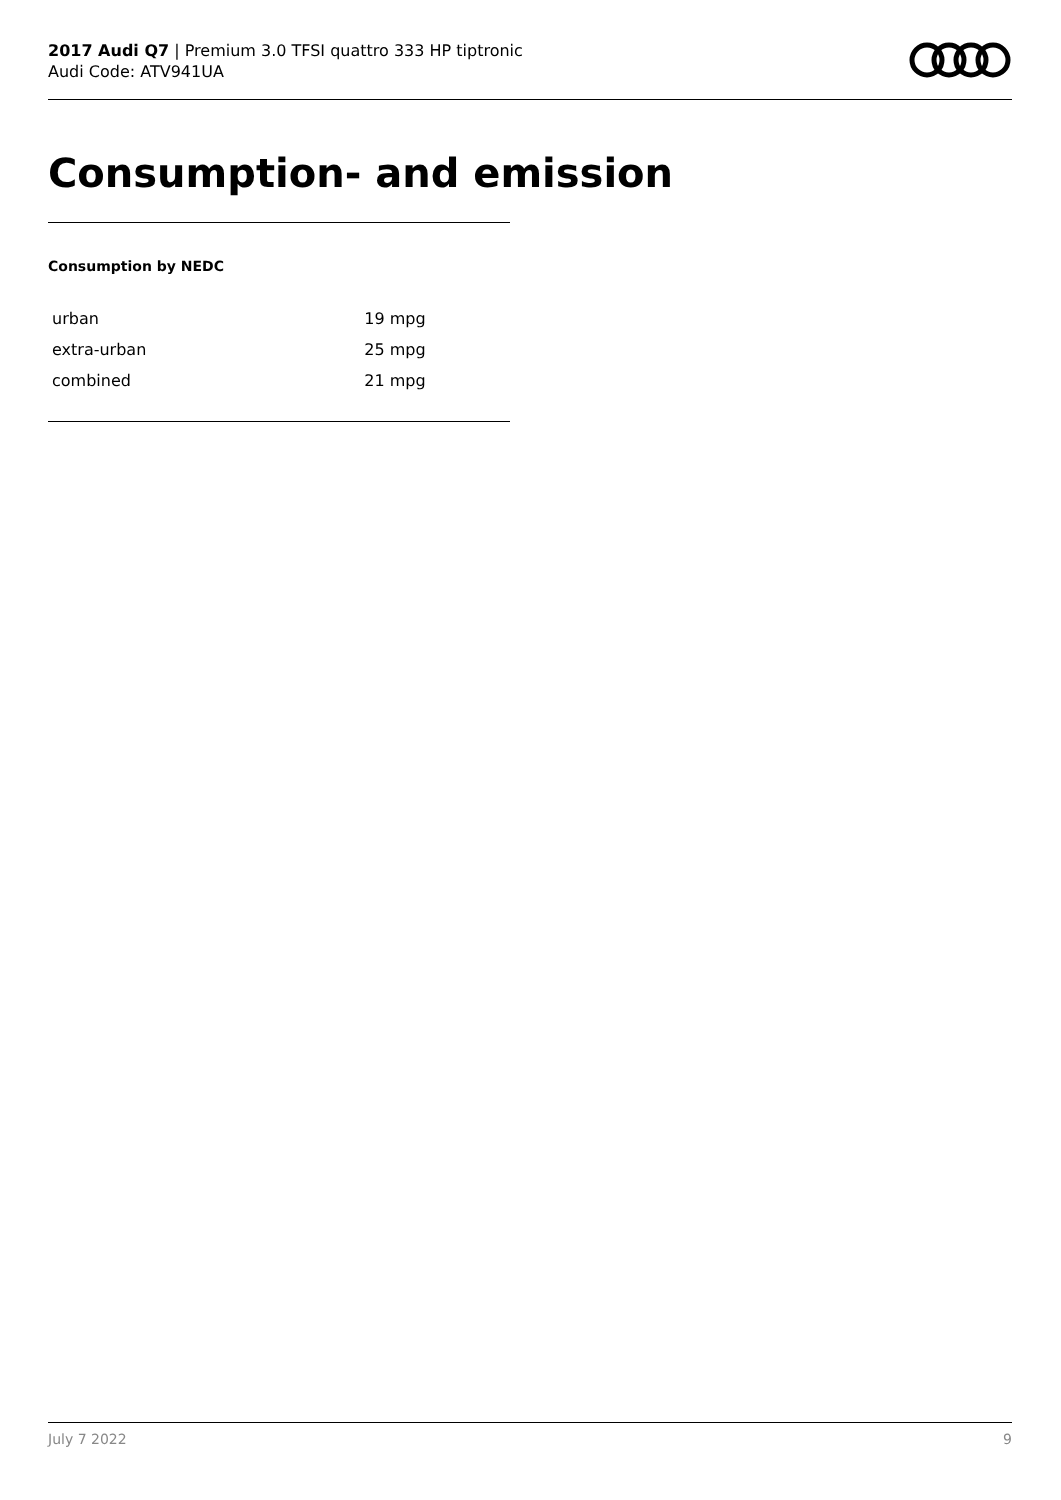2017 Audi Q7 | Premium 3.0 TFSI quattro 333 HP tiptronic
Audi Code: ATV941UA
Consumption- and emission
Consumption by NEDC
| urban | 19 mpg |
| extra-urban | 25 mpg |
| combined | 21 mpg |
July 7 2022 9